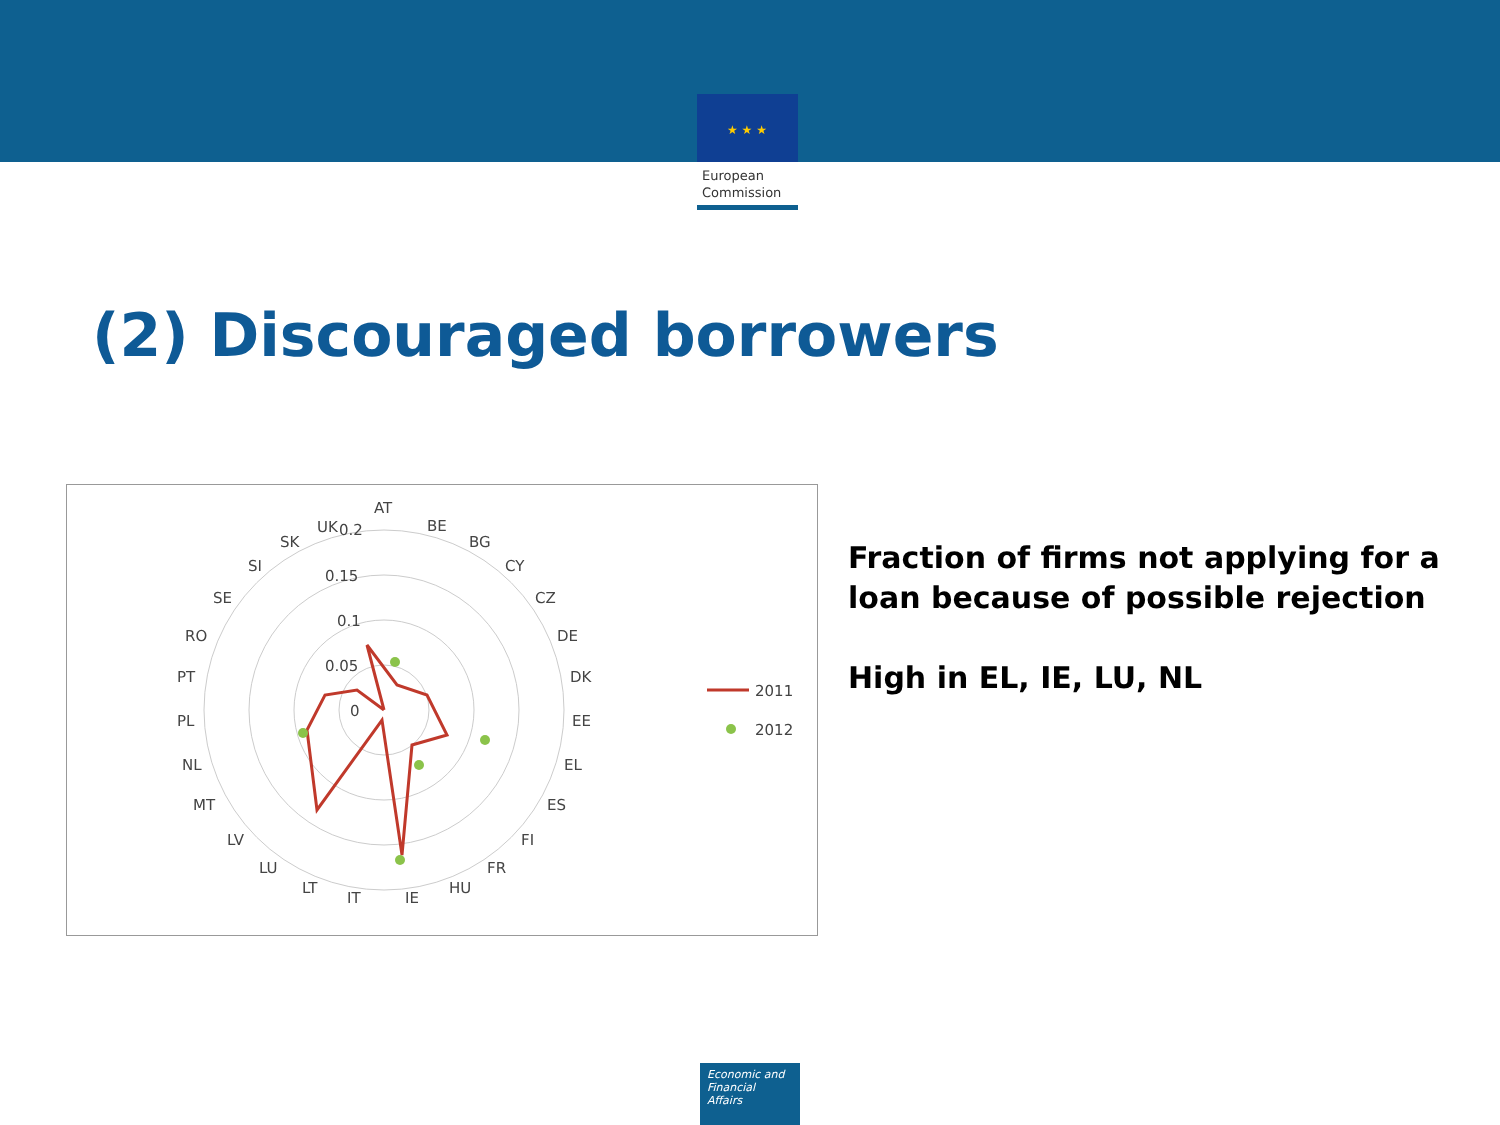★ ★ ★
European
Commission
(2) Discouraged borrowers
AT
BE
BG
CY
CZ
DE
DK
EE
EL
ES
FI
FR
HU
IE
IT
LT
LU
LV
MT
NL
PL
PT
RO
SE
SI
SK
UK
0.2
0.15
0.1
0.05
0
2011
2012
Fraction of firms not applying for a loan because of possible rejection
High in EL, IE, LU, NL
Economic and
Financial Affairs